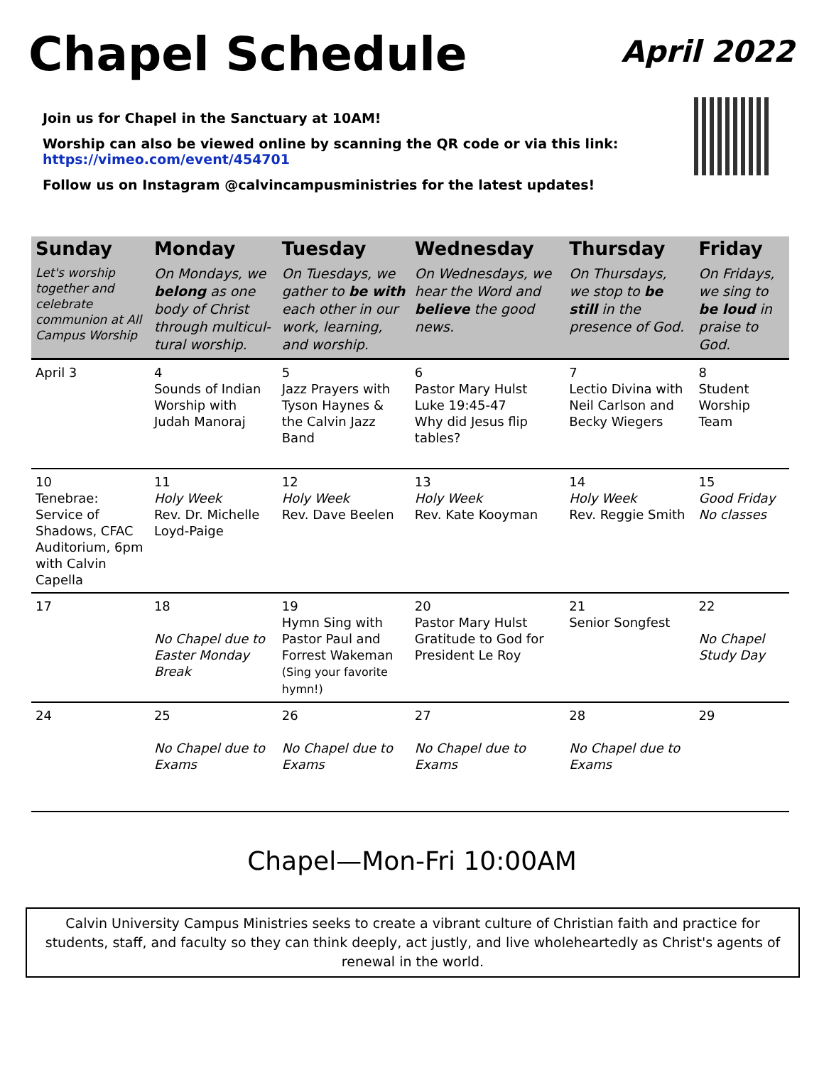Chapel Schedule
April 2022
Join us for Chapel in the Sanctuary at 10AM!
Worship can also be viewed online by scanning the QR code or via this link: https://vimeo.com/event/454701
Follow us on Instagram @calvincampusministries for the latest updates!
| Sunday | Monday | Tuesday | Wednesday | Thursday | Friday |
| --- | --- | --- | --- | --- | --- |
| Let's worship together and celebrate communion at All Campus Worship | On Mondays, we belong as one body of Christ through multicul-tural worship. | On Tuesdays, we gather to be with each other in our work, learning, and worship. | On Wednesdays, we hear the Word and believe the good news. | On Thursdays, we stop to be still in the presence of God. | On Fridays, we sing to be loud in praise to God. |
| April 3 | 4 Sounds of Indian Worship with Judah Manoraj | 5 Jazz Prayers with Tyson Haynes & the Calvin Jazz Band | 6 Pastor Mary Hulst Luke 19:45-47 Why did Jesus flip tables? | 7 Lectio Divina with Neil Carlson and Becky Wiegers | 8 Student Worship Team |
| 10 Tenebrae: Service of Shadows, CFAC Auditorium, 6pm with Calvin Capella | 11 Holy Week Rev. Dr. Michelle Loyd-Paige | 12 Holy Week Rev. Dave Beelen | 13 Holy Week Rev. Kate Kooyman | 14 Holy Week Rev. Reggie Smith | 15 Good Friday No classes |
| 17 | 18 No Chapel due to Easter Monday Break | 19 Hymn Sing with Pastor Paul and Forrest Wakeman (Sing your favorite hymn!) | 20 Pastor Mary Hulst Gratitude to God for President Le Roy | 21 Senior Songfest | 22 No Chapel Study Day |
| 24 | 25 No Chapel due to Exams | 26 No Chapel due to Exams | 27 No Chapel due to Exams | 28 No Chapel due to Exams | 29 |
Chapel—Mon-Fri 10:00AM
Calvin University Campus Ministries seeks to create a vibrant culture of Christian faith and practice for students, staff, and faculty so they can think deeply, act justly, and live wholeheartedly as Christ's agents of renewal in the world.